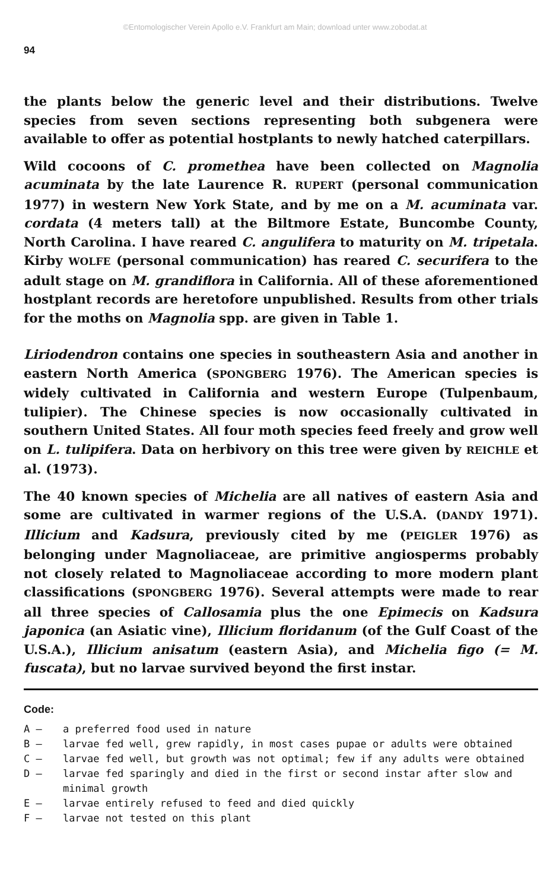©Entomologischer Verein Apollo e.V. Frankfurt am Main; download unter www.zobodat.at
94
the plants below the generic level and their distributions. Twelve species from seven sections representing both subgenera were available to offer as potential hostplants to newly hatched caterpillars.
Wild cocoons of C. promethea have been collected on Magnolia acuminata by the late Laurence R. RUPERT (personal communication 1977) in western New York State, and by me on a M. acuminata var. cordata (4 meters tall) at the Biltmore Estate, Buncombe County, North Carolina. I have reared C. angulifera to maturity on M. tripetala. Kirby WOLFE (personal communication) has reared C. securifera to the adult stage on M. grandiflora in California. All of these aforementioned hostplant records are heretofore unpublished. Results from other trials for the moths on Magnolia spp. are given in Table 1.
Liriodendron contains one species in southeastern Asia and another in eastern North America (SPONGBERG 1976). The American species is widely cultivated in California and western Europe (Tulpenbaum, tulipier). The Chinese species is now occasionally cultivated in southern United States. All four moth species feed freely and grow well on L. tulipifera. Data on herbivory on this tree were given by REICHLE et al. (1973).
The 40 known species of Michelia are all natives of eastern Asia and some are cultivated in warmer regions of the U.S.A. (DANDY 1971). Illicium and Kadsura, previously cited by me (PEIGLER 1976) as belonging under Magnoliaceae, are primitive angiosperms probably not closely related to Magnoliaceae according to more modern plant classifications (SPONGBERG 1976). Several attempts were made to rear all three species of Callosamia plus the one Epimecis on Kadsura japonica (an Asiatic vine), Illicium floridanum (of the Gulf Coast of the U.S.A.), Illicium anisatum (eastern Asia), and Michelia figo (= M. fuscata), but no larvae survived beyond the first instar.
Code:
A – a preferred food used in nature
B – larvae fed well, grew rapidly, in most cases pupae or adults were obtained
C – larvae fed well, but growth was not optimal; few if any adults were obtained
D – larvae fed sparingly and died in the first or second instar after slow and minimal growth
E – larvae entirely refused to feed and died quickly
F – larvae not tested on this plant